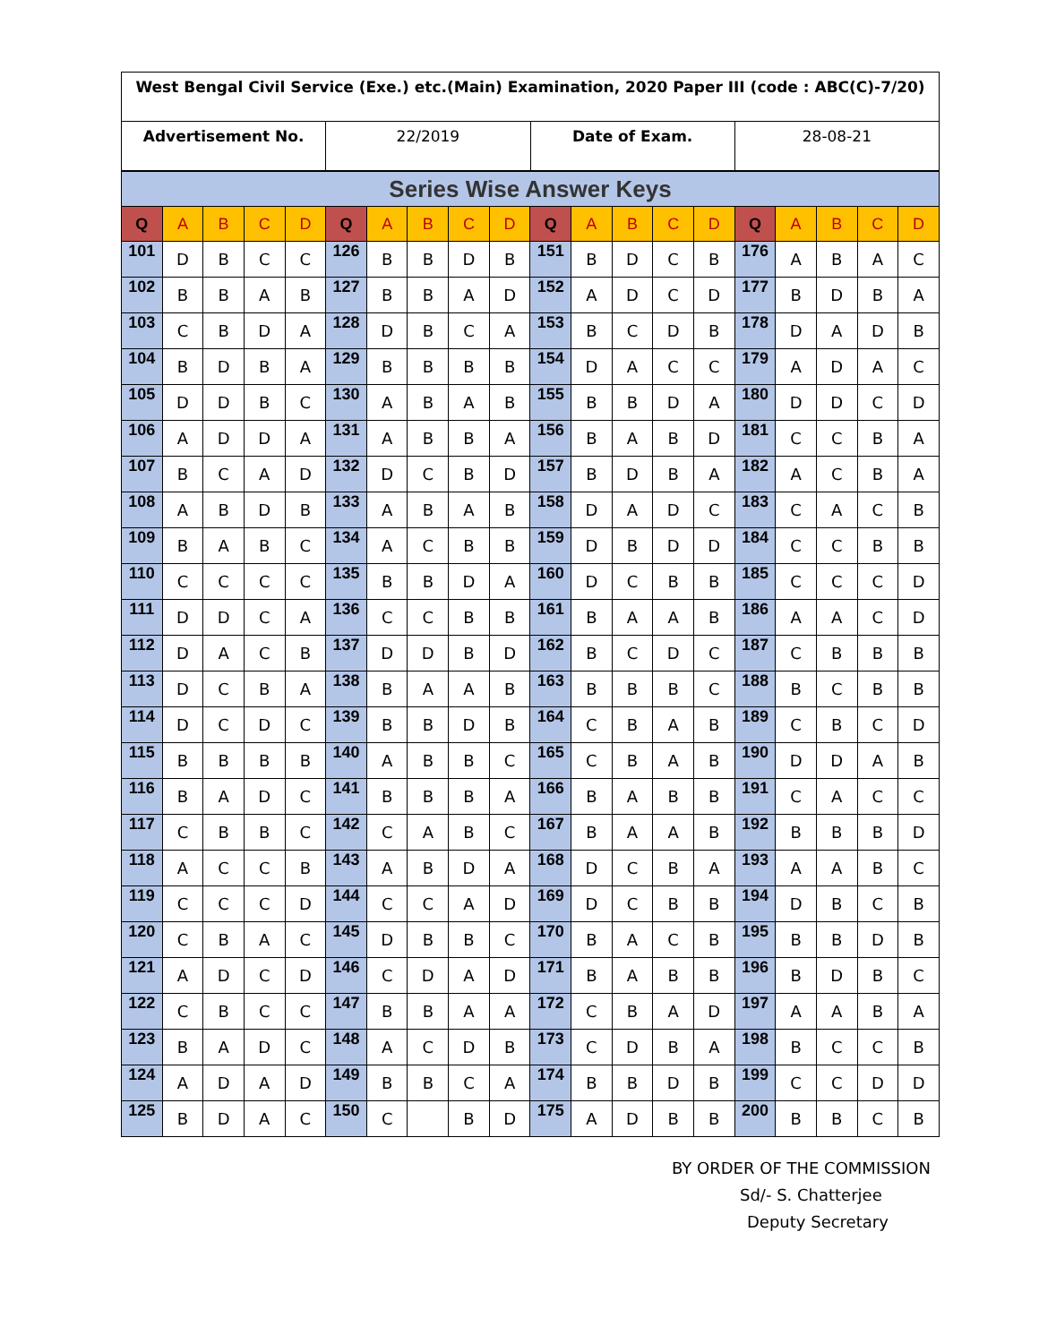| West Bengal Civil Service (Exe.) etc.(Main) Examination, 2020 Paper III (code : ABC(C)-7/20) | | | |
| Advertisement No. | 22/2019 | Date of Exam. | 28-08-21 |
| Series Wise Answer Keys | | | | | | | | | | | | | | | | | | | |
| Q | A | B | C | D | Q | A | B | C | D | Q | A | B | C | D | Q | A | B | C | D |
| 101 | D | B | C | C | 126 | B | B | D | B | 151 | B | D | C | B | 176 | A | B | A | C |
| 102 | B | B | A | B | 127 | B | B | A | D | 152 | A | D | C | D | 177 | B | D | B | A |
| 103 | C | B | D | A | 128 | D | B | C | A | 153 | B | C | D | B | 178 | D | A | D | B |
| 104 | B | D | B | A | 129 | B | B | B | B | 154 | D | A | C | C | 179 | A | D | A | C |
| 105 | D | D | B | C | 130 | A | B | A | B | 155 | B | B | D | A | 180 | D | D | C | D |
| 106 | A | D | D | A | 131 | A | B | B | A | 156 | B | A | B | D | 181 | C | C | B | A |
| 107 | B | C | A | D | 132 | D | C | B | D | 157 | B | D | B | A | 182 | A | C | B | A |
| 108 | A | B | D | B | 133 | A | B | A | B | 158 | D | A | D | C | 183 | C | A | C | B |
| 109 | B | A | B | C | 134 | A | C | B | B | 159 | D | B | D | D | 184 | C | C | B | B |
| 110 | C | C | C | C | 135 | B | B | D | A | 160 | D | C | B | B | 185 | C | C | C | D |
| 111 | D | D | C | A | 136 | C | C | B | B | 161 | B | A | A | B | 186 | A | A | C | D |
| 112 | D | A | C | B | 137 | D | D | B | D | 162 | B | C | D | C | 187 | C | B | B | B |
| 113 | D | C | B | A | 138 | B | A | A | B | 163 | B | B | B | C | 188 | B | C | B | B |
| 114 | D | C | D | C | 139 | B | B | D | B | 164 | C | B | A | B | 189 | C | B | C | D |
| 115 | B | B | B | B | 140 | A | B | B | C | 165 | C | B | A | B | 190 | D | D | A | B |
| 116 | B | A | D | C | 141 | B | B | B | A | 166 | B | A | B | B | 191 | C | A | C | C |
| 117 | C | B | B | C | 142 | C | A | B | C | 167 | B | A | A | B | 192 | B | B | B | D |
| 118 | A | C | C | B | 143 | A | B | D | A | 168 | D | C | B | A | 193 | A | A | B | C |
| 119 | C | C | C | D | 144 | C | C | A | D | 169 | D | C | B | B | 194 | D | B | C | B |
| 120 | C | B | A | C | 145 | D | B | B | C | 170 | B | A | C | B | 195 | B | B | D | B |
| 121 | A | D | C | D | 146 | C | D | A | D | 171 | B | A | B | B | 196 | B | D | B | C |
| 122 | C | B | C | C | 147 | B | B | A | A | 172 | C | B | A | D | 197 | A | A | B | A |
| 123 | B | A | D | C | 148 | A | C | D | B | 173 | C | D | B | A | 198 | B | C | C | B |
| 124 | A | D | A | D | 149 | B | B | C | A | 174 | B | B | D | B | 199 | C | C | D | D |
| 125 | B | D | A | C | 150 | C | | B | D | 175 | A | D | B | B | 200 | B | B | C | B |
BY ORDER OF THE COMMISSION
Sd/- S. Chatterjee
Deputy Secretary